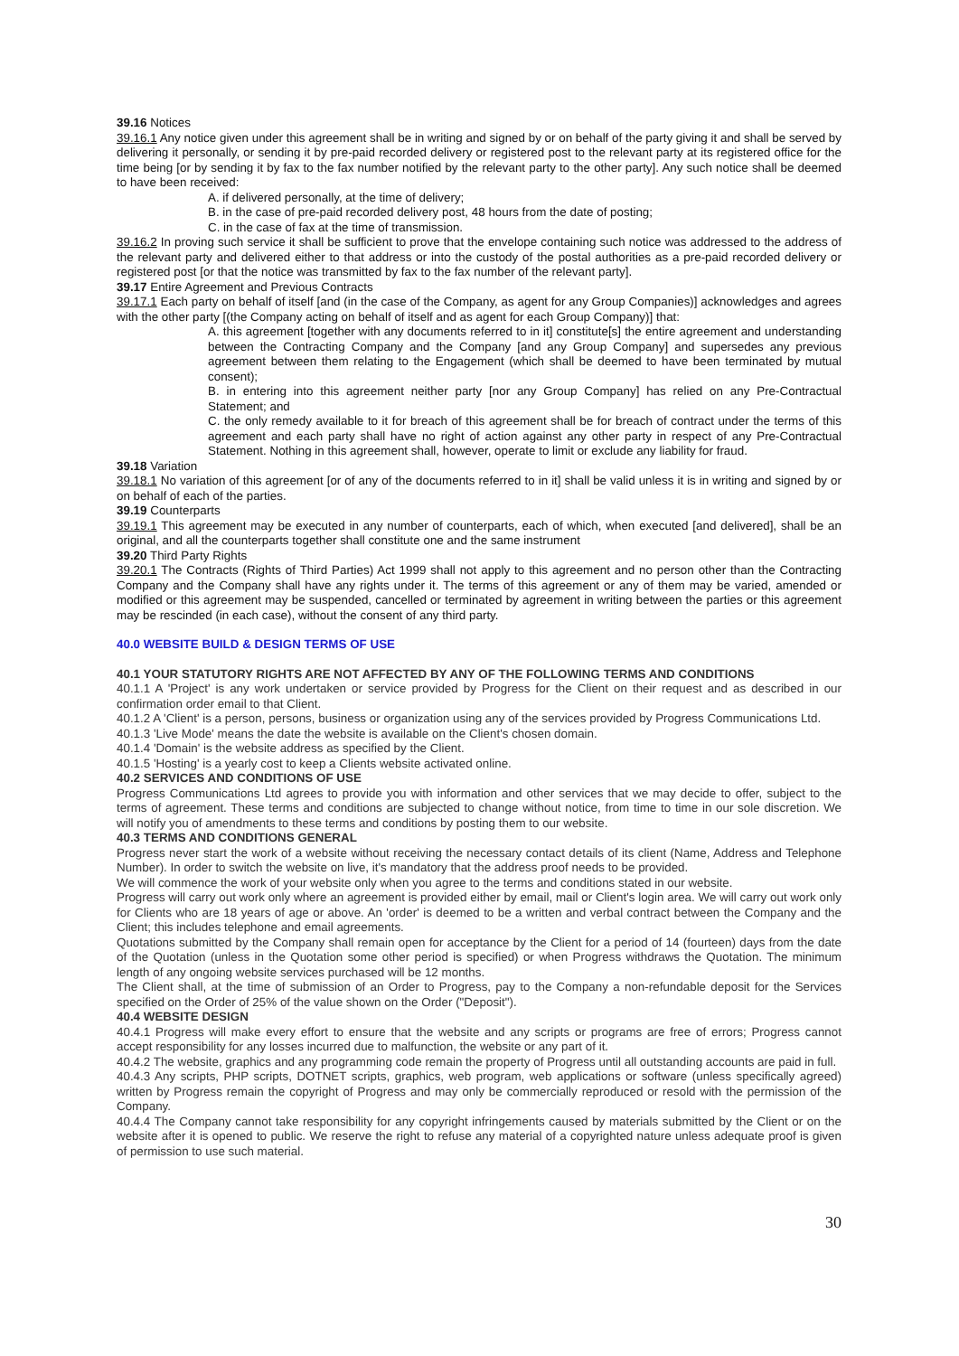39.16 Notices
39.16.1 Any notice given under this agreement shall be in writing and signed by or on behalf of the party giving it and shall be served by delivering it personally, or sending it by pre-paid recorded delivery or registered post to the relevant party at its registered office for the time being [or by sending it by fax to the fax number notified by the relevant party to the other party]. Any such notice shall be deemed to have been received:
A. if delivered personally, at the time of delivery;
B. in the case of pre-paid recorded delivery post, 48 hours from the date of posting;
C. in the case of fax at the time of transmission.
39.16.2 In proving such service it shall be sufficient to prove that the envelope containing such notice was addressed to the address of the relevant party and delivered either to that address or into the custody of the postal authorities as a pre-paid recorded delivery or registered post [or that the notice was transmitted by fax to the fax number of the relevant party].
39.17 Entire Agreement and Previous Contracts
39.17.1 Each party on behalf of itself [and (in the case of the Company, as agent for any Group Companies)] acknowledges and agrees with the other party [(the Company acting on behalf of itself and as agent for each Group Company)] that:
A. this agreement [together with any documents referred to in it] constitute[s] the entire agreement and understanding between the Contracting Company and the Company [and any Group Company] and supersedes any previous agreement between them relating to the Engagement (which shall be deemed to have been terminated by mutual consent);
B. in entering into this agreement neither party [nor any Group Company] has relied on any Pre-Contractual Statement; and
C. the only remedy available to it for breach of this agreement shall be for breach of contract under the terms of this agreement and each party shall have no right of action against any other party in respect of any Pre-Contractual Statement. Nothing in this agreement shall, however, operate to limit or exclude any liability for fraud.
39.18 Variation
39.18.1 No variation of this agreement [or of any of the documents referred to in it] shall be valid unless it is in writing and signed by or on behalf of each of the parties.
39.19 Counterparts
39.19.1 This agreement may be executed in any number of counterparts, each of which, when executed [and delivered], shall be an original, and all the counterparts together shall constitute one and the same instrument
39.20 Third Party Rights
39.20.1 The Contracts (Rights of Third Parties) Act 1999 shall not apply to this agreement and no person other than the Contracting Company and the Company shall have any rights under it. The terms of this agreement or any of them may be varied, amended or modified or this agreement may be suspended, cancelled or terminated by agreement in writing between the parties or this agreement may be rescinded (in each case), without the consent of any third party.
40.0 WEBSITE BUILD & DESIGN TERMS OF USE
40.1 YOUR STATUTORY RIGHTS ARE NOT AFFECTED BY ANY OF THE FOLLOWING TERMS AND CONDITIONS
40.1.1 A 'Project' is any work undertaken or service provided by Progress for the Client on their request and as described in our confirmation order email to that Client.
40.1.2 A 'Client' is a person, persons, business or organization using any of the services provided by Progress Communications Ltd.
40.1.3 'Live Mode' means the date the website is available on the Client's chosen domain.
40.1.4 'Domain' is the website address as specified by the Client.
40.1.5 'Hosting' is a yearly cost to keep a Clients website activated online.
40.2 SERVICES AND CONDITIONS OF USE
Progress Communications Ltd agrees to provide you with information and other services that we may decide to offer, subject to the terms of agreement. These terms and conditions are subjected to change without notice, from time to time in our sole discretion. We will notify you of amendments to these terms and conditions by posting them to our website.
40.3 TERMS AND CONDITIONS GENERAL
Progress never start the work of a website without receiving the necessary contact details of its client (Name, Address and Telephone Number). In order to switch the website on live, it's mandatory that the address proof needs to be provided.
We will commence the work of your website only when you agree to the terms and conditions stated in our website.
Progress will carry out work only where an agreement is provided either by email, mail or Client's login area. We will carry out work only for Clients who are 18 years of age or above. An 'order' is deemed to be a written and verbal contract between the Company and the Client; this includes telephone and email agreements.
Quotations submitted by the Company shall remain open for acceptance by the Client for a period of 14 (fourteen) days from the date of the Quotation (unless in the Quotation some other period is specified) or when Progress withdraws the Quotation. The minimum length of any ongoing website services purchased will be 12 months.
The Client shall, at the time of submission of an Order to Progress, pay to the Company a non-refundable deposit for the Services specified on the Order of 25% of the value shown on the Order ("Deposit").
40.4 WEBSITE DESIGN
40.4.1 Progress will make every effort to ensure that the website and any scripts or programs are free of errors; Progress cannot accept responsibility for any losses incurred due to malfunction, the website or any part of it.
40.4.2 The website, graphics and any programming code remain the property of Progress until all outstanding accounts are paid in full.
40.4.3 Any scripts, PHP scripts, DOTNET scripts, graphics, web program, web applications or software (unless specifically agreed) written by Progress remain the copyright of Progress and may only be commercially reproduced or resold with the permission of the Company.
40.4.4 The Company cannot take responsibility for any copyright infringements caused by materials submitted by the Client or on the website after it is opened to public. We reserve the right to refuse any material of a copyrighted nature unless adequate proof is given of permission to use such material.
30